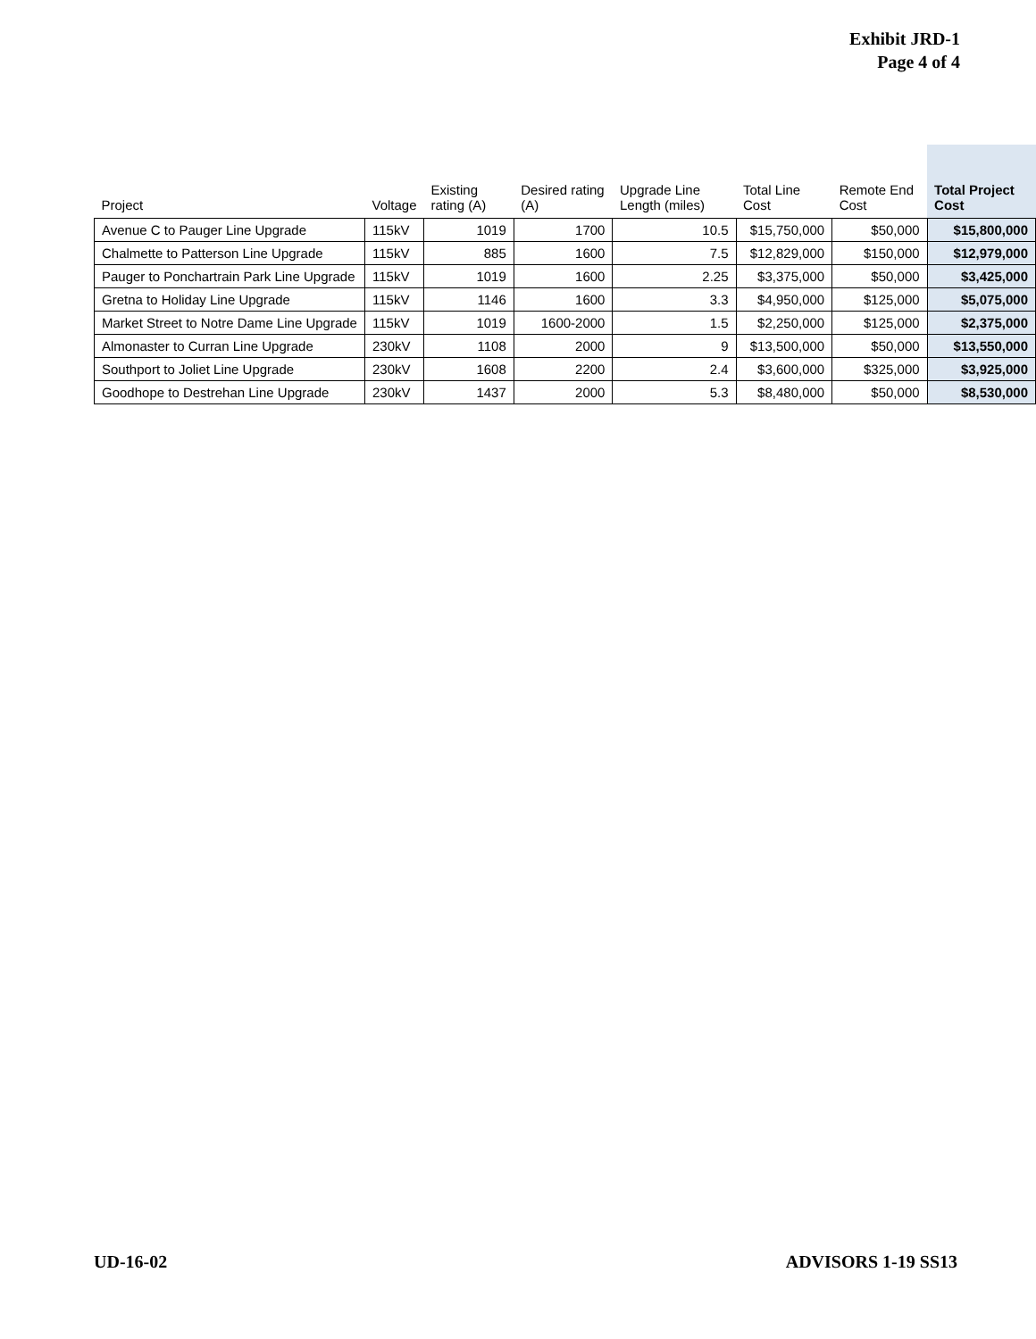Exhibit JRD-1
Page 4 of 4
| Project | Voltage | Existing rating (A) | Desired rating (A) | Upgrade Line Length (miles) | Total Line Cost | Remote End Cost | Total Project Cost |
| --- | --- | --- | --- | --- | --- | --- | --- |
| Avenue C to Pauger Line Upgrade | 115kV | 1019 | 1700 | 10.5 | $15,750,000 | $50,000 | $15,800,000 |
| Chalmette to Patterson Line Upgrade | 115kV | 885 | 1600 | 7.5 | $12,829,000 | $150,000 | $12,979,000 |
| Pauger to Ponchartrain Park Line Upgrade | 115kV | 1019 | 1600 | 2.25 | $3,375,000 | $50,000 | $3,425,000 |
| Gretna to Holiday Line Upgrade | 115kV | 1146 | 1600 | 3.3 | $4,950,000 | $125,000 | $5,075,000 |
| Market Street to Notre Dame Line Upgrade | 115kV | 1019 | 1600-2000 | 1.5 | $2,250,000 | $125,000 | $2,375,000 |
| Almonaster to Curran Line Upgrade | 230kV | 1108 | 2000 | 9 | $13,500,000 | $50,000 | $13,550,000 |
| Southport to Joliet Line Upgrade | 230kV | 1608 | 2200 | 2.4 | $3,600,000 | $325,000 | $3,925,000 |
| Goodhope to Destrehan Line Upgrade | 230kV | 1437 | 2000 | 5.3 | $8,480,000 | $50,000 | $8,530,000 |
UD-16-02 ADVISORS 1-19 SS13